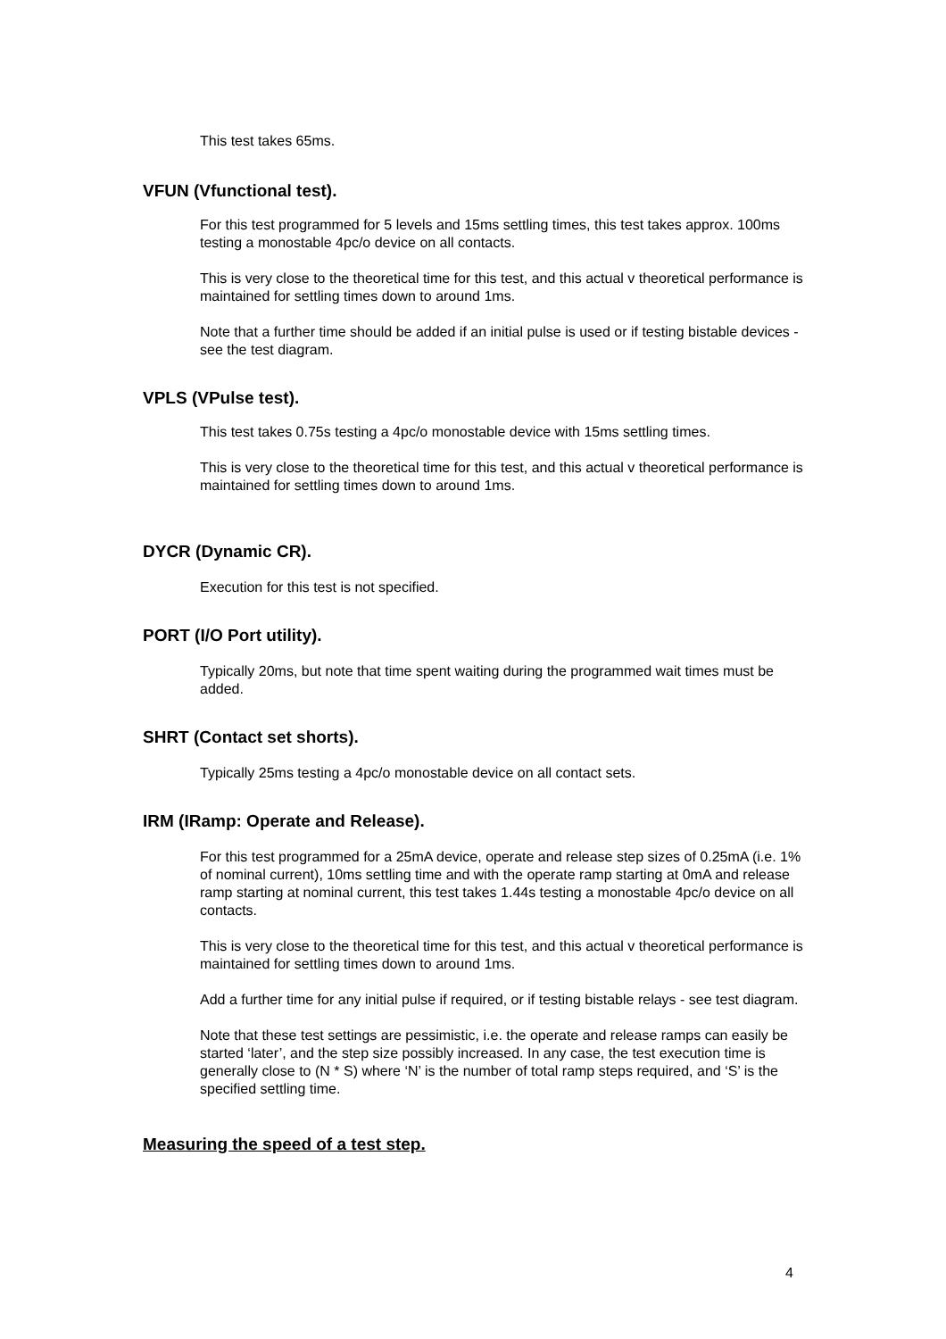This test takes 65ms.
VFUN (Vfunctional test).
For this test programmed for 5 levels and 15ms settling times, this test takes approx. 100ms testing a monostable 4pc/o device on all contacts.
This is very close to the theoretical time for this test, and this actual v theoretical performance is maintained for settling times down to around 1ms.
Note that a further time should be added if an initial pulse is used or if testing bistable devices - see the test diagram.
VPLS (VPulse test).
This test takes 0.75s testing a 4pc/o monostable device with 15ms settling times.
This is very close to the theoretical time for this test, and this actual v theoretical performance is maintained for settling times down to around 1ms.
DYCR (Dynamic CR).
Execution for this test is not specified.
PORT (I/O Port utility).
Typically 20ms, but note that time spent waiting during the programmed wait times must be added.
SHRT (Contact set shorts).
Typically 25ms testing a 4pc/o monostable device on all contact sets.
IRM (IRamp: Operate and Release).
For this test programmed for a 25mA device, operate and release step sizes of 0.25mA (i.e. 1% of nominal current), 10ms settling time and with the operate ramp starting at 0mA and release ramp starting at nominal current, this test takes 1.44s testing a monostable 4pc/o device on all contacts.
This is very close to the theoretical time for this test, and this actual v theoretical performance is maintained for settling times down to around 1ms.
Add a further time for any initial pulse if required, or if testing bistable relays - see test diagram.
Note that these test settings are pessimistic, i.e. the operate and release ramps can easily be started ‘later’, and the step size possibly increased. In any case, the test execution time is generally close to (N * S) where ‘N’ is the number of total ramp steps required, and ‘S’ is the specified settling time.
Measuring the speed of a test step.
4